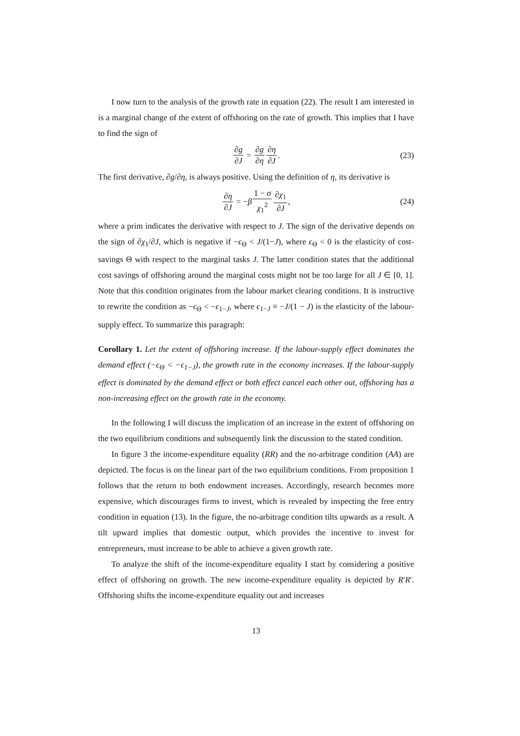I now turn to the analysis of the growth rate in equation (22). The result I am interested in is a marginal change of the extent of offshoring on the rate of growth. This implies that I have to find the sign of
∂g ∂J = ∂g ∂η ∂η ∂J. (23)
The first derivative, ∂g/∂η, is always positive. Using the definition of η, its derivative is
∂η ∂J = − β 1 − σ χ<sub>1</sub><sup>2</sup> ∂χ<sub>1</sub> ∂J, (24)
where a prim indicates the derivative with respect to J. The sign of the derivative depends on the sign of ∂χ<sub>1</sub>/∂J, which is negative if −ϵ<sub>Θ</sub> < J/(1−J), where ϵ<sub>Θ</sub> < 0 is the elasticity of cost-savings Θ with respect to the marginal tasks J. The latter condition states that the additional cost savings of offshoring around the marginal costs might not be too large for all J ∈ [0, 1]. Note that this condition originates from the labour market clearing conditions. It is instructive to rewrite the condition as −ϵ<sub>Θ</sub> < −ϵ<sub>1−J</sub>, where ϵ<sub>1−J</sub> ≡ −J/(1 − J) is the elasticity of the labour-supply effect. To summarize this paragraph:
Corollary 1. Let the extent of offshoring increase. If the labour-supply effect dominates the demand effect (−ϵ<sub>Θ</sub> < −ϵ<sub>1−J</sub>), the growth rate in the economy increases. If the labour-supply effect is dominated by the demand effect or both effect cancel each other out, offshoring has a non-increasing effect on the growth rate in the economy.
In the following I will discuss the implication of an increase in the extent of offshoring on the two equilibrium conditions and subsequently link the discussion to the stated condition.
In figure 3 the income-expenditure equality (RR) and the no-arbitrage condition (AA) are depicted. The focus is on the linear part of the two equilibrium conditions. From proposition 1 follows that the return to both endowment increases. Accordingly, research becomes more expensive, which discourages firms to invest, which is revealed by inspecting the free entry condition in equation (13). In the figure, the no-arbitrage condition tilts upwards as a result. A tilt upward implies that domestic output, which provides the incentive to invest for entrepreneurs, must increase to be able to achieve a given growth rate.
To analyze the shift of the income-expenditure equality I start by considering a positive effect of offshoring on growth. The new income-expenditure equality is depicted by R′R′. Offshoring shifts the income-expenditure equality out and increases
13